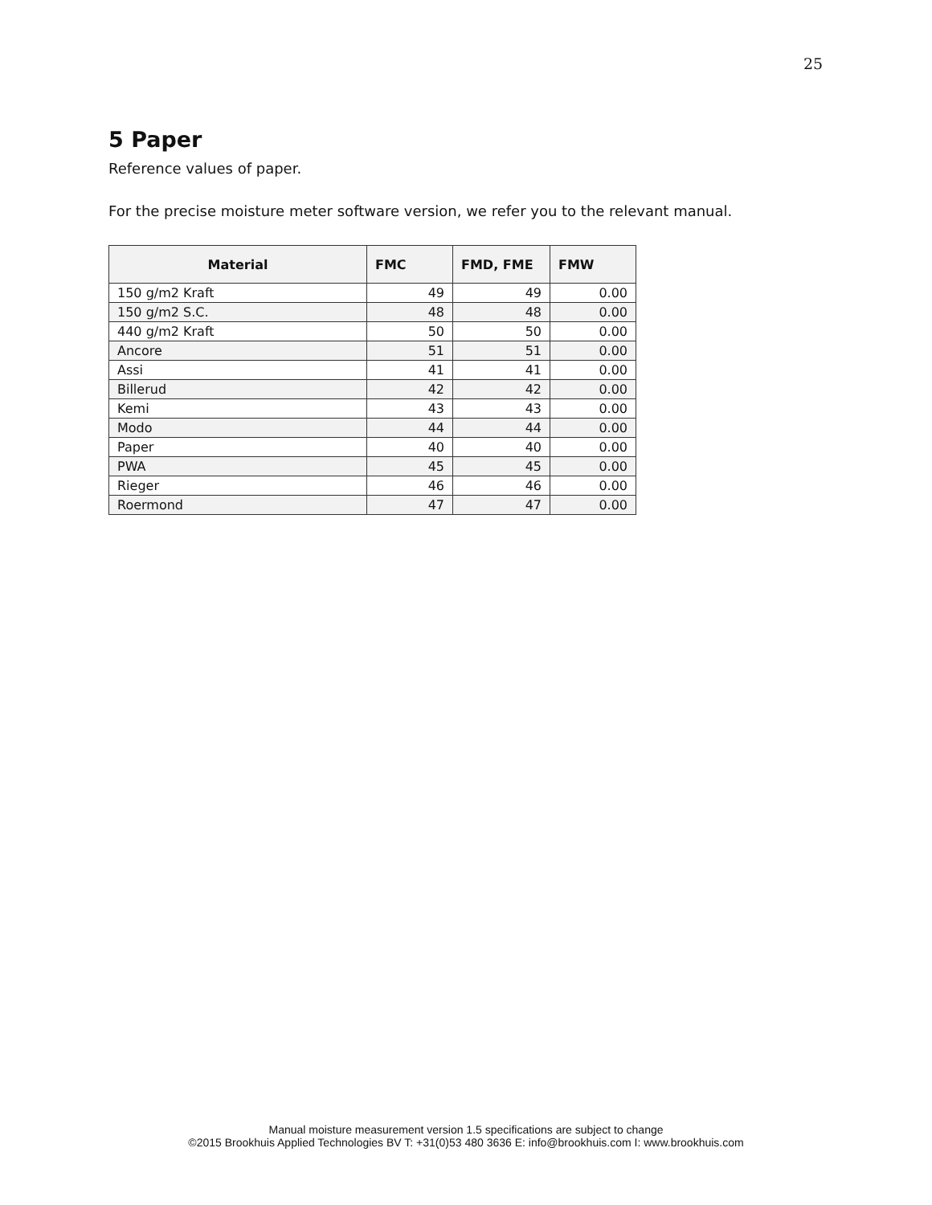25
5 Paper
Reference values of paper.
For the precise moisture meter software version, we refer you to the relevant manual.
| Material | FMC | FMD, FME | FMW |
| --- | --- | --- | --- |
| 150 g/m2 Kraft | 49 | 49 | 0.00 |
| 150 g/m2 S.C. | 48 | 48 | 0.00 |
| 440 g/m2 Kraft | 50 | 50 | 0.00 |
| Ancore | 51 | 51 | 0.00 |
| Assi | 41 | 41 | 0.00 |
| Billerud | 42 | 42 | 0.00 |
| Kemi | 43 | 43 | 0.00 |
| Modo | 44 | 44 | 0.00 |
| Paper | 40 | 40 | 0.00 |
| PWA | 45 | 45 | 0.00 |
| Rieger | 46 | 46 | 0.00 |
| Roermond | 47 | 47 | 0.00 |
Manual moisture measurement version 1.5 specifications are subject to change
©2015 Brookhuis Applied Technologies BV T: +31(0)53 480 3636 E: info@brookhuis.com I: www.brookhuis.com